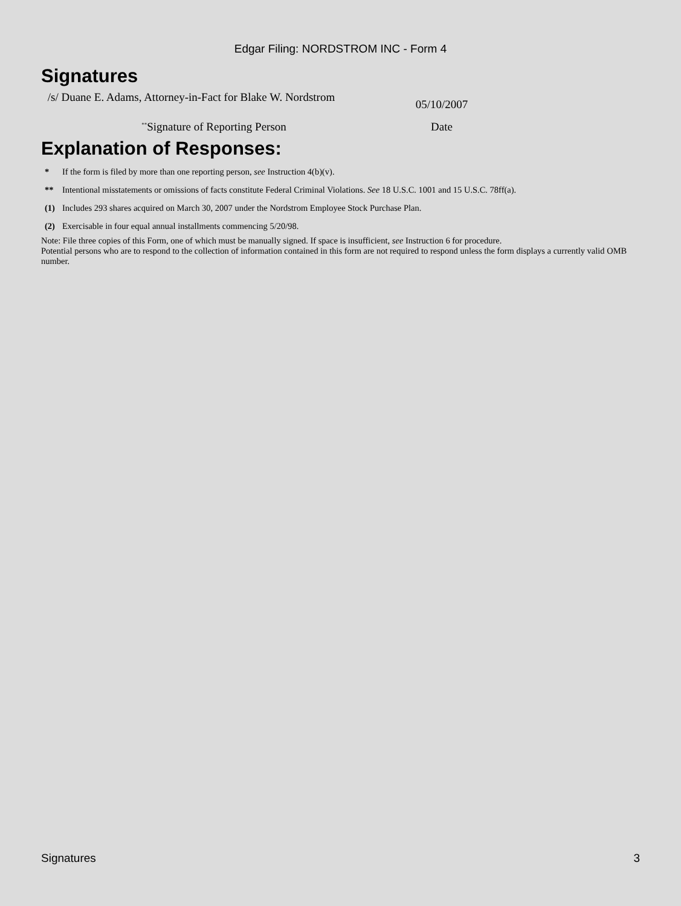Edgar Filing: NORDSTROM INC - Form 4
Signatures
| /s/ Duane E. Adams, Attorney-in-Fact for Blake W. Nordstrom | 05/10/2007 |
| <sup>**</sup> Signature of Reporting Person | Date |
Explanation of Responses:
| * | If the form is filed by more than one reporting person, see Instruction 4(b)(v). |
| ** | Intentional misstatements or omissions of facts constitute Federal Criminal Violations. See 18 U.S.C. 1001 and 15 U.S.C. 78ff(a). |
| (1) | Includes 293 shares acquired on March 30, 2007 under the Nordstrom Employee Stock Purchase Plan. |
| (2) | Exercisable in four equal annual installments commencing 5/20/98. |
Note: File three copies of this Form, one of which must be manually signed. If space is insufficient, see Instruction 6 for procedure.
Potential persons who are to respond to the collection of information contained in this form are not required to respond unless the form displays a currently valid OMB number.
Signatures 3